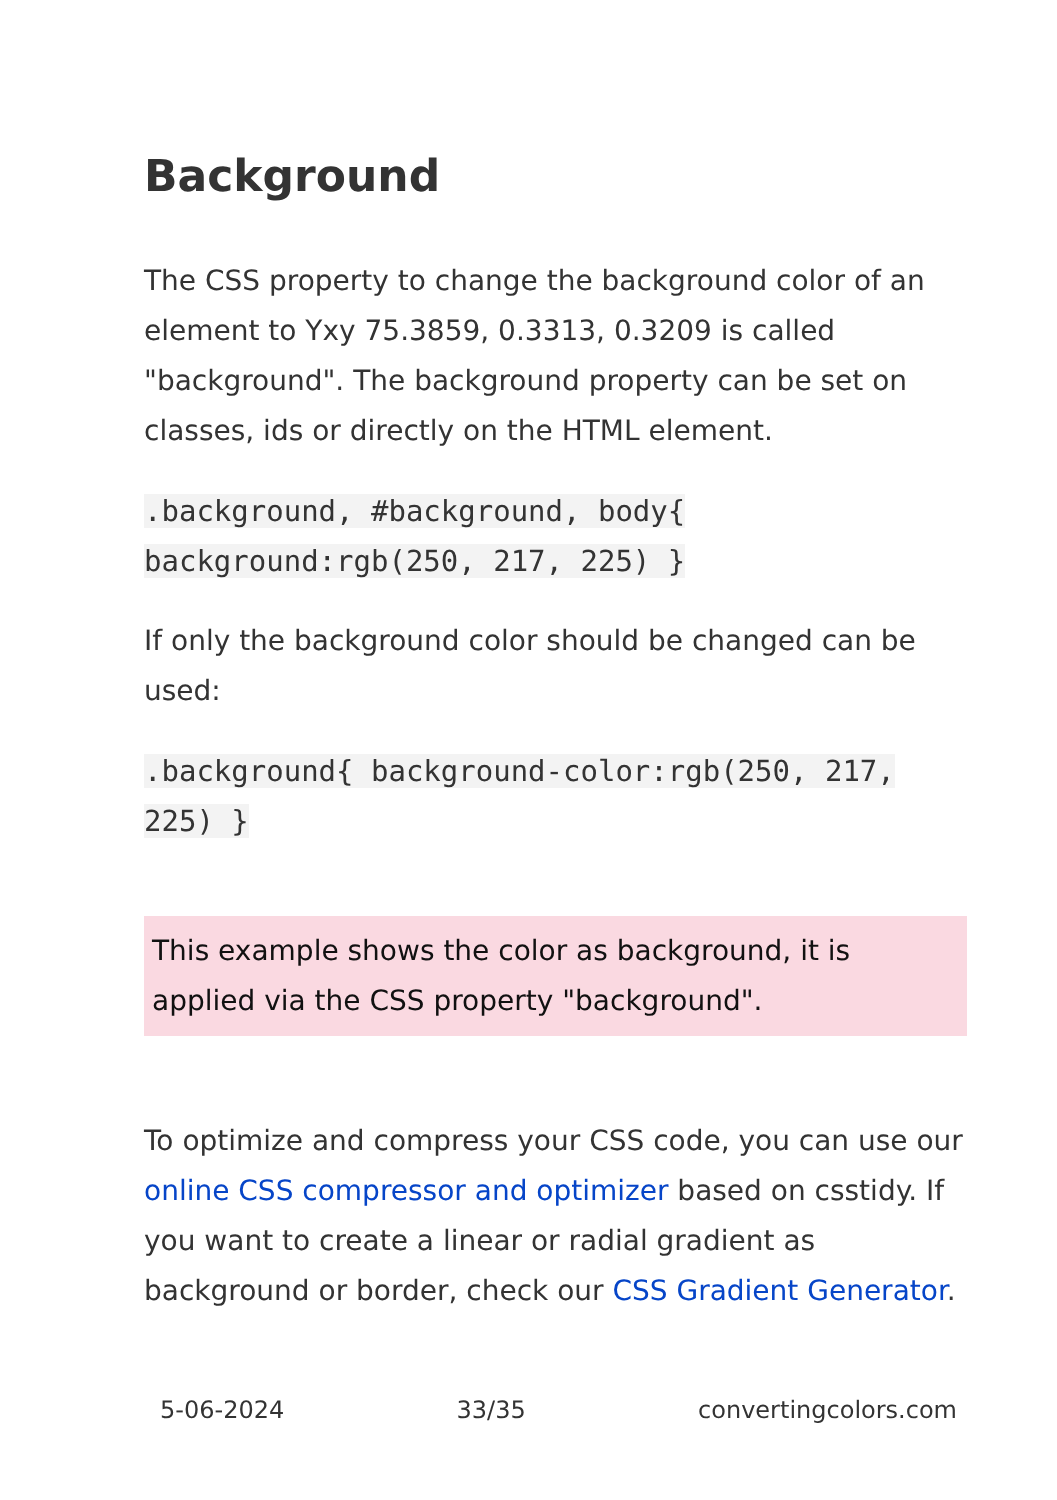Background
The CSS property to change the background color of an element to Yxy 75.3859, 0.3313, 0.3209 is called "background". The background property can be set on classes, ids or directly on the HTML element.
.background, #background, body{ background:rgb(250, 217, 225) }
If only the background color should be changed can be used:
.background{ background-color:rgb(250, 217, 225) }
This example shows the color as background, it is applied via the CSS property "background".
To optimize and compress your CSS code, you can use our online CSS compressor and optimizer based on csstidy. If you want to create a linear or radial gradient as background or border, check our CSS Gradient Generator.
5-06-2024 33/35 convertingcolors.com